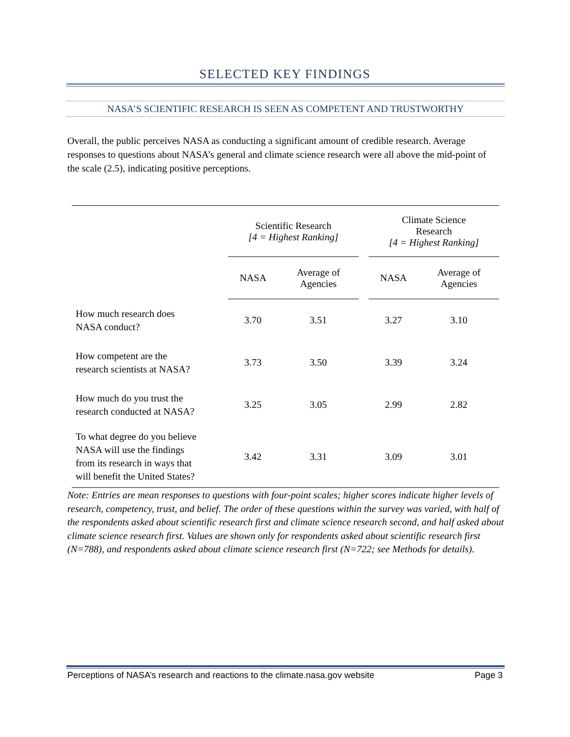SELECTED KEY FINDINGS
NASA’S SCIENTIFIC RESEARCH IS SEEN AS COMPETENT AND TRUSTWORTHY
Overall, the public perceives NASA as conducting a significant amount of credible research. Average responses to questions about NASA’s general and climate science research were all above the mid-point of the scale (2.5), indicating positive perceptions.
| | Scientific Research [4 = Highest Ranking] | | | Climate Science Research [4 = Highest Ranking] | |
| --- | --- | --- | --- | --- | --- |
| | NASA | Average of Agencies | | NASA | Average of Agencies |
| How much research does NASA conduct? | 3.70 | 3.51 | | 3.27 | 3.10 |
| How competent are the research scientists at NASA? | 3.73 | 3.50 | | 3.39 | 3.24 |
| How much do you trust the research conducted at NASA? | 3.25 | 3.05 | | 2.99 | 2.82 |
| To what degree do you believe NASA will use the findings from its research in ways that will benefit the United States? | 3.42 | 3.31 | | 3.09 | 3.01 |
Note: Entries are mean responses to questions with four-point scales; higher scores indicate higher levels of research, competency, trust, and belief. The order of these questions within the survey was varied, with half of the respondents asked about scientific research first and climate science research second, and half asked about climate science research first. Values are shown only for respondents asked about scientific research first (N=788), and respondents asked about climate science research first (N=722; see Methods for details).
Perceptions of NASA’s research and reactions to the climate.nasa.gov website Page 3